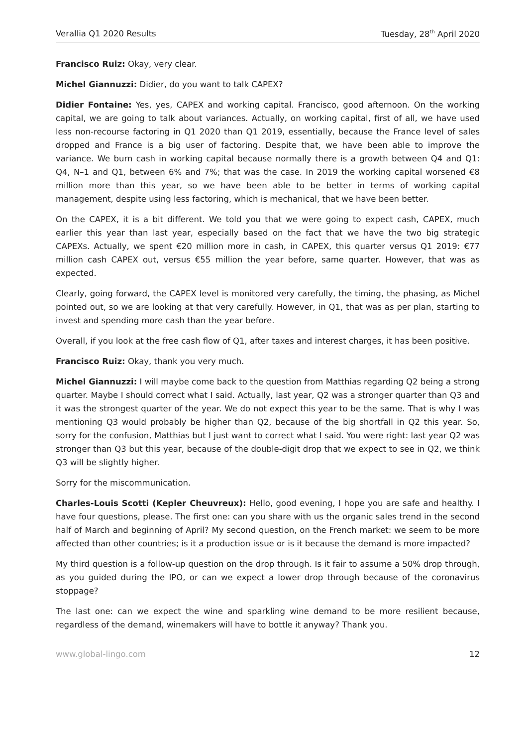Verallia Q1 2020 Results Tuesday, 28<sup>th</sup> April 2020
Francisco Ruiz: Okay, very clear.
Michel Giannuzzi: Didier, do you want to talk CAPEX?
Didier Fontaine: Yes, yes, CAPEX and working capital. Francisco, good afternoon. On the working capital, we are going to talk about variances. Actually, on working capital, first of all, we have used less non-recourse factoring in Q1 2020 than Q1 2019, essentially, because the France level of sales dropped and France is a big user of factoring. Despite that, we have been able to improve the variance. We burn cash in working capital because normally there is a growth between Q4 and Q1: Q4, N–1 and Q1, between 6% and 7%; that was the case. In 2019 the working capital worsened €8 million more than this year, so we have been able to be better in terms of working capital management, despite using less factoring, which is mechanical, that we have been better.
On the CAPEX, it is a bit different. We told you that we were going to expect cash, CAPEX, much earlier this year than last year, especially based on the fact that we have the two big strategic CAPEXs. Actually, we spent €20 million more in cash, in CAPEX, this quarter versus Q1 2019: €77 million cash CAPEX out, versus €55 million the year before, same quarter. However, that was as expected.
Clearly, going forward, the CAPEX level is monitored very carefully, the timing, the phasing, as Michel pointed out, so we are looking at that very carefully. However, in Q1, that was as per plan, starting to invest and spending more cash than the year before.
Overall, if you look at the free cash flow of Q1, after taxes and interest charges, it has been positive.
Francisco Ruiz: Okay, thank you very much.
Michel Giannuzzi: I will maybe come back to the question from Matthias regarding Q2 being a strong quarter. Maybe I should correct what I said. Actually, last year, Q2 was a stronger quarter than Q3 and it was the strongest quarter of the year. We do not expect this year to be the same. That is why I was mentioning Q3 would probably be higher than Q2, because of the big shortfall in Q2 this year. So, sorry for the confusion, Matthias but I just want to correct what I said. You were right: last year Q2 was stronger than Q3 but this year, because of the double-digit drop that we expect to see in Q2, we think Q3 will be slightly higher.
Sorry for the miscommunication.
Charles-Louis Scotti (Kepler Cheuvreux): Hello, good evening, I hope you are safe and healthy. I have four questions, please. The first one: can you share with us the organic sales trend in the second half of March and beginning of April? My second question, on the French market: we seem to be more affected than other countries; is it a production issue or is it because the demand is more impacted?
My third question is a follow-up question on the drop through. Is it fair to assume a 50% drop through, as you guided during the IPO, or can we expect a lower drop through because of the coronavirus stoppage?
The last one: can we expect the wine and sparkling wine demand to be more resilient because, regardless of the demand, winemakers will have to bottle it anyway? Thank you.
www.global-lingo.com 12